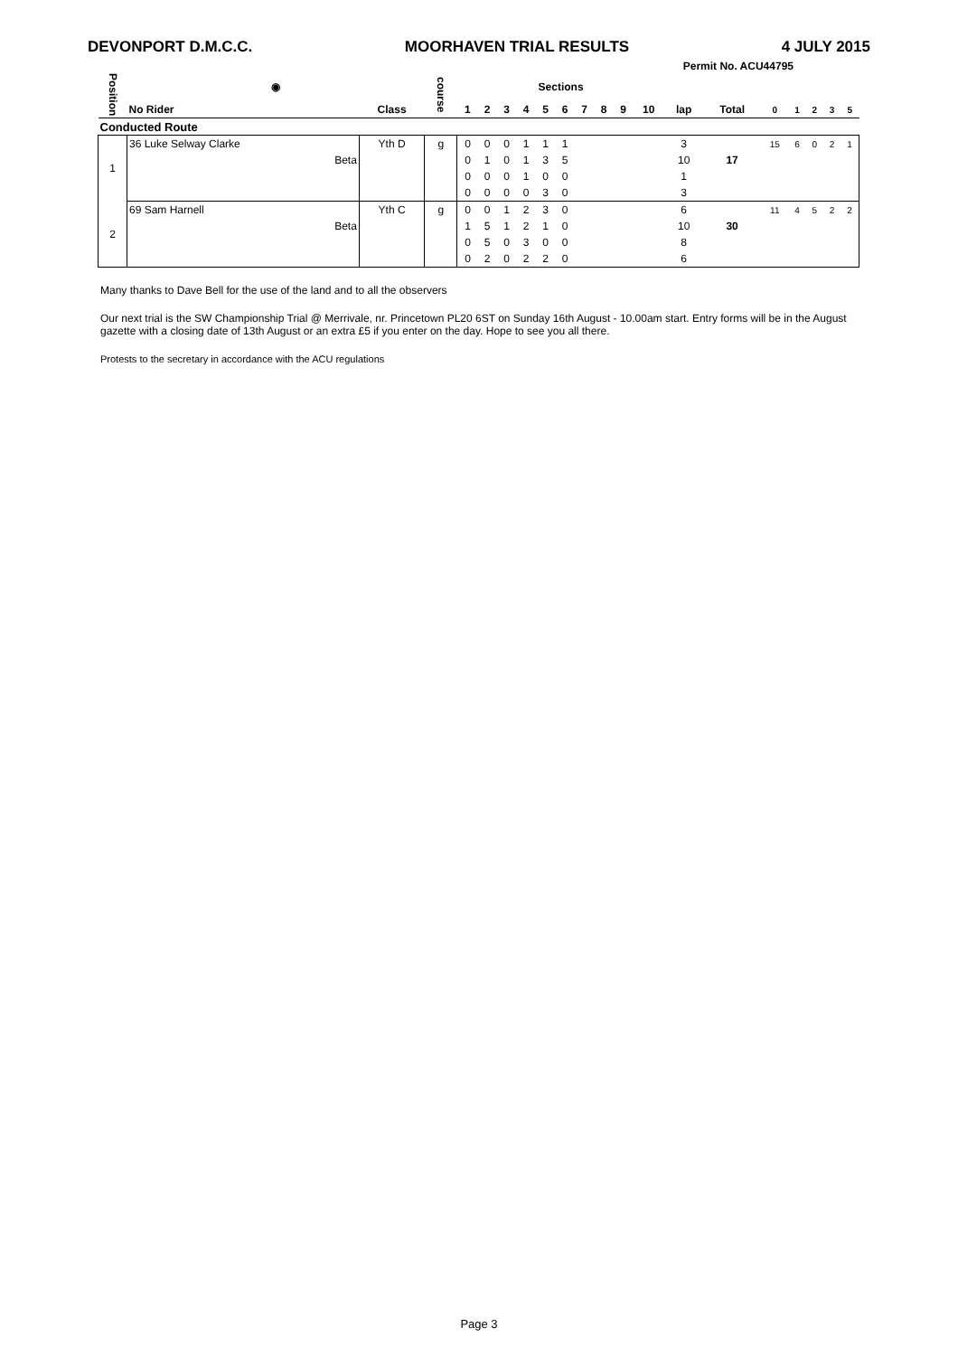DEVONPORT D.M.C.C. MOORHAVEN TRIAL RESULTS 4 JULY 2015
Permit No. ACU44795
| Position | ◉ | | course | Sections | | | | | | | | | | | | | | | | |
| --- | --- | --- | --- | --- | --- | --- | --- | --- | --- | --- | --- | --- | --- | --- | --- | --- | --- | --- | --- | --- |
| | No Rider | Class | | 1 | 2 | 3 | 4 | 5 | 6 | 7 | 8 | 9 | 10 | lap | Total | 0 | 1 | 2 | 3 | 5 |
| Conducted Route | | | | | | | | | | | | | | | | | | | | |
| 1 | 36 Luke Selway Clarke | Yth D | g | 0 | 0 | 0 | 1 | 1 | 1 | | | | | 3 | | 15 | 6 | 0 | 2 | 1 |
| | Beta | | | 0 | 1 | 0 | 1 | 3 | 5 | | | | | 10 | 17 | | | | | |
| | | | | 0 | 0 | 0 | 1 | 0 | 0 | | | | | 1 | | | | | | |
| | | | | 0 | 0 | 0 | 0 | 3 | 0 | | | | | 3 | | | | | | |
| 2 | 69 Sam Harnell | Yth C | g | 0 | 0 | 1 | 2 | 3 | 0 | | | | | 6 | | 11 | 4 | 5 | 2 | 2 |
| | Beta | | | 1 | 5 | 1 | 2 | 1 | 0 | | | | | 10 | 30 | | | | | |
| | | | | 0 | 5 | 0 | 3 | 0 | 0 | | | | | 8 | | | | | | |
| | | | | 0 | 2 | 0 | 2 | 2 | 0 | | | | | 6 | | | | | | |
Many thanks to Dave Bell for the use of the land and to all the observers
Our next trial is the SW Championship Trial @ Merrivale, nr. Princetown PL20 6ST on Sunday 16th August - 10.00am start. Entry forms will be in the August gazette with a closing date of 13th August or an extra £5 if you enter on the day. Hope to see you all there.
Protests to the secretary in accordance with the ACU regulations
Page 3